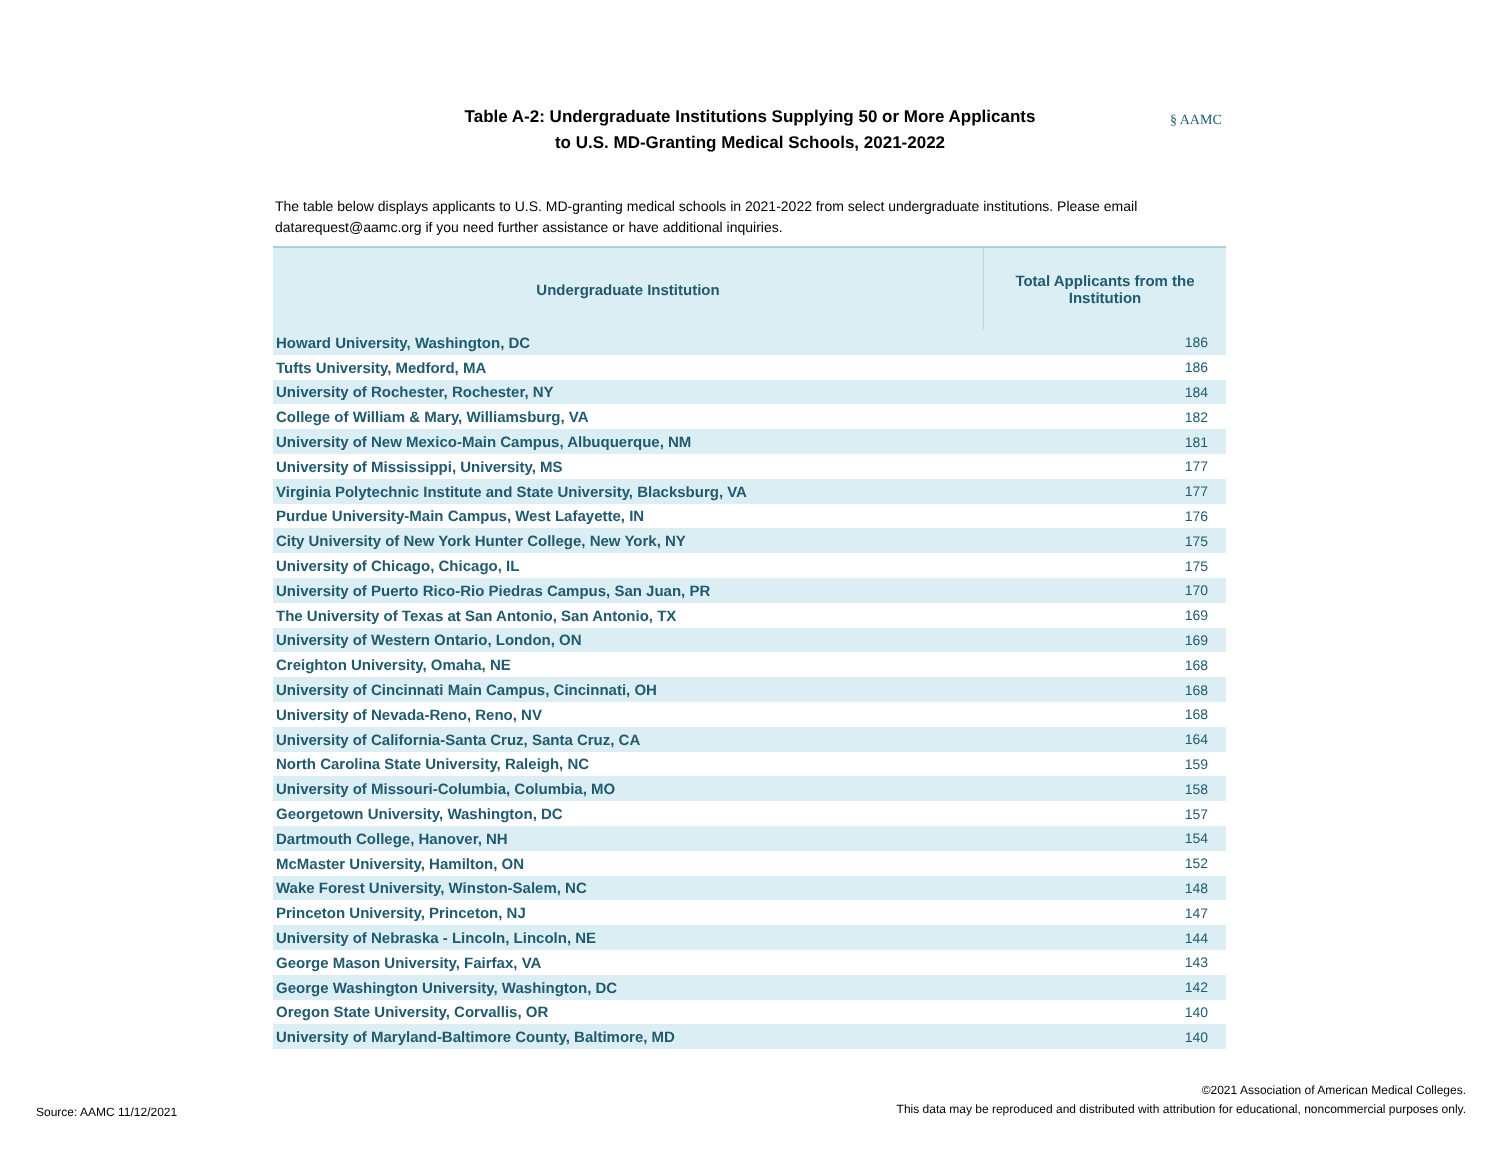Table A-2: Undergraduate Institutions Supplying 50 or More Applicants
to U.S. MD-Granting Medical Schools, 2021-2022
§ AAMC
The table below displays applicants to U.S. MD-granting medical schools in 2021-2022 from select undergraduate institutions. Please email datarequest@aamc.org if you need further assistance or have additional inquiries.
| Undergraduate Institution | Total Applicants from the Institution |
| --- | --- |
| Howard University, Washington, DC | 186 |
| Tufts University, Medford, MA | 186 |
| University of Rochester, Rochester, NY | 184 |
| College of William & Mary, Williamsburg, VA | 182 |
| University of New Mexico-Main Campus, Albuquerque, NM | 181 |
| University of Mississippi, University, MS | 177 |
| Virginia Polytechnic Institute and State University, Blacksburg, VA | 177 |
| Purdue University-Main Campus, West Lafayette, IN | 176 |
| City University of New York Hunter College, New York, NY | 175 |
| University of Chicago, Chicago, IL | 175 |
| University of Puerto Rico-Rio Piedras Campus, San Juan, PR | 170 |
| The University of Texas at San Antonio, San Antonio, TX | 169 |
| University of Western Ontario, London, ON | 169 |
| Creighton University, Omaha, NE | 168 |
| University of Cincinnati Main Campus, Cincinnati, OH | 168 |
| University of Nevada-Reno, Reno, NV | 168 |
| University of California-Santa Cruz, Santa Cruz, CA | 164 |
| North Carolina State University, Raleigh, NC | 159 |
| University of Missouri-Columbia, Columbia, MO | 158 |
| Georgetown University, Washington, DC | 157 |
| Dartmouth College, Hanover, NH | 154 |
| McMaster University, Hamilton, ON | 152 |
| Wake Forest University, Winston-Salem, NC | 148 |
| Princeton University, Princeton, NJ | 147 |
| University of Nebraska - Lincoln, Lincoln, NE | 144 |
| George Mason University, Fairfax, VA | 143 |
| George Washington University, Washington, DC | 142 |
| Oregon State University, Corvallis, OR | 140 |
| University of Maryland-Baltimore County, Baltimore, MD | 140 |
Source: AAMC 11/12/2021
©2021 Association of American Medical Colleges.
This data may be reproduced and distributed with attribution for educational, noncommercial purposes only.